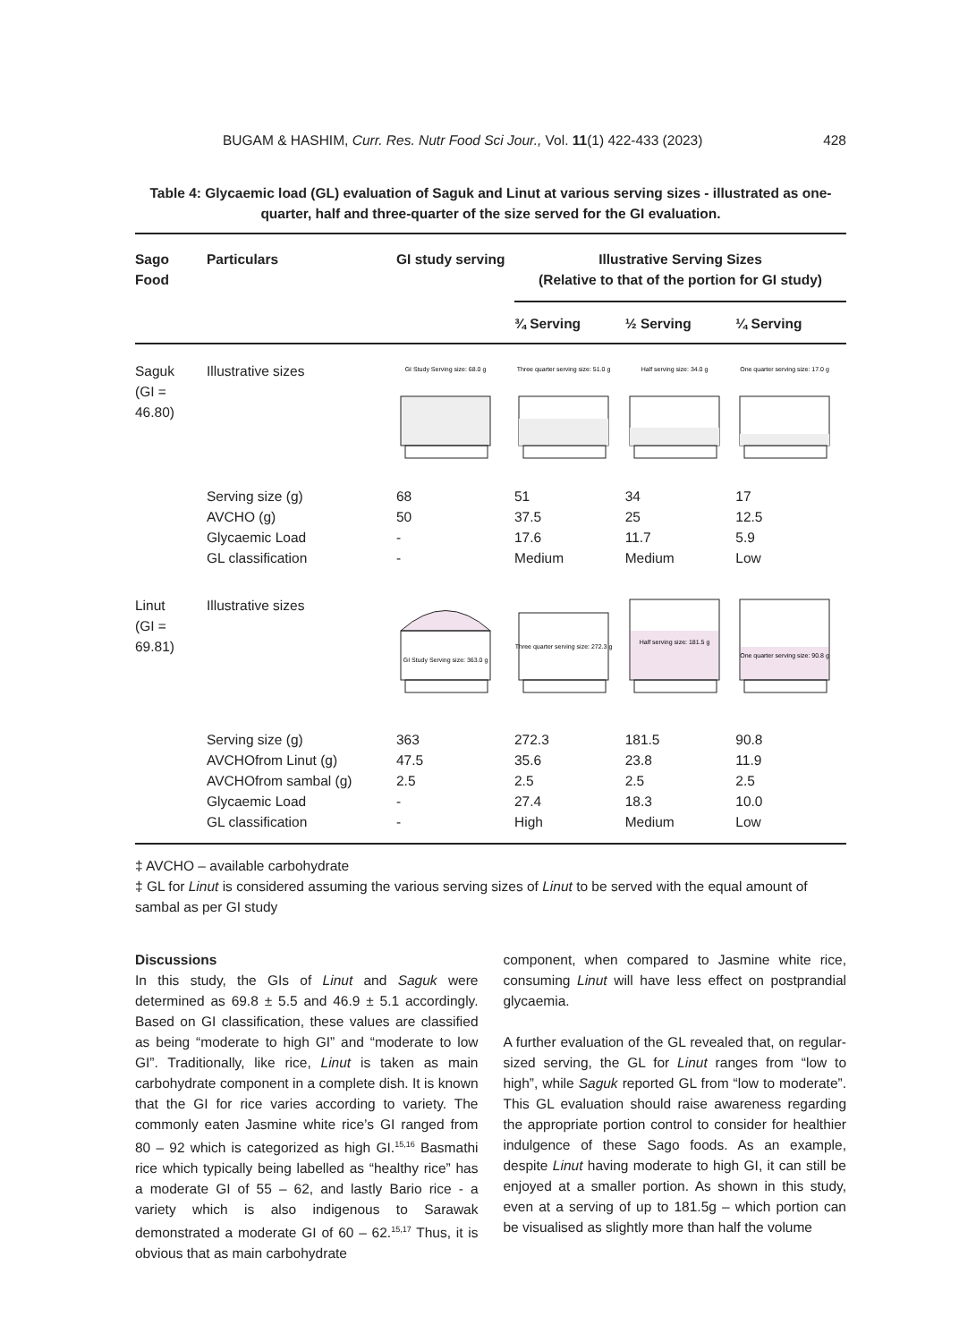BUGAM & HASHIM, Curr. Res. Nutr Food Sci Jour., Vol. 11(1) 422-433 (2023) 428
Table 4: Glycaemic load (GL) evaluation of Saguk and Linut at various serving sizes - illustrated as one-quarter, half and three-quarter of the size served for the GI evaluation.
| Sago Food | Particulars | GI study serving | Illustrative Serving Sizes (Relative to that of the portion for GI study) | | |
| --- | --- | --- | --- | --- | --- |
| | | | ¾ Serving | ½ Serving | ¼ Serving |
| Saguk (GI = 46.80) | Illustrative sizes | GI Study Serving size: 68.0 g | Three quarter serving size: 51.0 g | Half serving size: 34.0 g | One quarter serving size: 17.0 g |
| | Serving size (g) AVCHO (g) Glycaemic Load GL classification | 68 50 - - | 51 37.5 17.6 Medium | 34 25 11.7 Medium | 17 12.5 5.9 Low |
| Linut (GI = 69.81) | Illustrative sizes | GI Study Serving size: 363.0 g | Three quarter serving size: 272.3 g | Half serving size: 181.5 g | One quarter serving size: 90.8 g |
| | Serving size (g) AVCHOfrom Linut (g) AVCHOfrom sambal (g) Glycaemic Load GL classification | 363 47.5 2.5 - - | 272.3 35.6 2.5 27.4 High | 181.5 23.8 2.5 18.3 Medium | 90.8 11.9 2.5 10.0 Low |
‡ AVCHO – available carbohydrate
‡ GL for Linut is considered assuming the various serving sizes of Linut to be served with the equal amount of sambal as per GI study
Discussions
In this study, the GIs of Linut and Saguk were determined as 69.8 ± 5.5 and 46.9 ± 5.1 accordingly. Based on GI classification, these values are classified as being “moderate to high GI” and “moderate to low GI”. Traditionally, like rice, Linut is taken as main carbohydrate component in a complete dish. It is known that the GI for rice varies according to variety. The commonly eaten Jasmine white rice’s GI ranged from 80 – 92 which is categorized as high GI.<sup>15,16</sup> Basmathi rice which typically being labelled as “healthy rice” has a moderate GI of 55 – 62, and lastly Bario rice - a variety which is also indigenous to Sarawak demonstrated a moderate GI of 60 – 62.<sup>15,17</sup> Thus, it is obvious that as main carbohydrate
component, when compared to Jasmine white rice, consuming Linut will have less effect on postprandial glycaemia.
A further evaluation of the GL revealed that, on regular-sized serving, the GL for Linut ranges from “low to high”, while Saguk reported GL from “low to moderate”. This GL evaluation should raise awareness regarding the appropriate portion control to consider for healthier indulgence of these Sago foods. As an example, despite Linut having moderate to high GI, it can still be enjoyed at a smaller portion. As shown in this study, even at a serving of up to 181.5g – which portion can be visualised as slightly more than half the volume